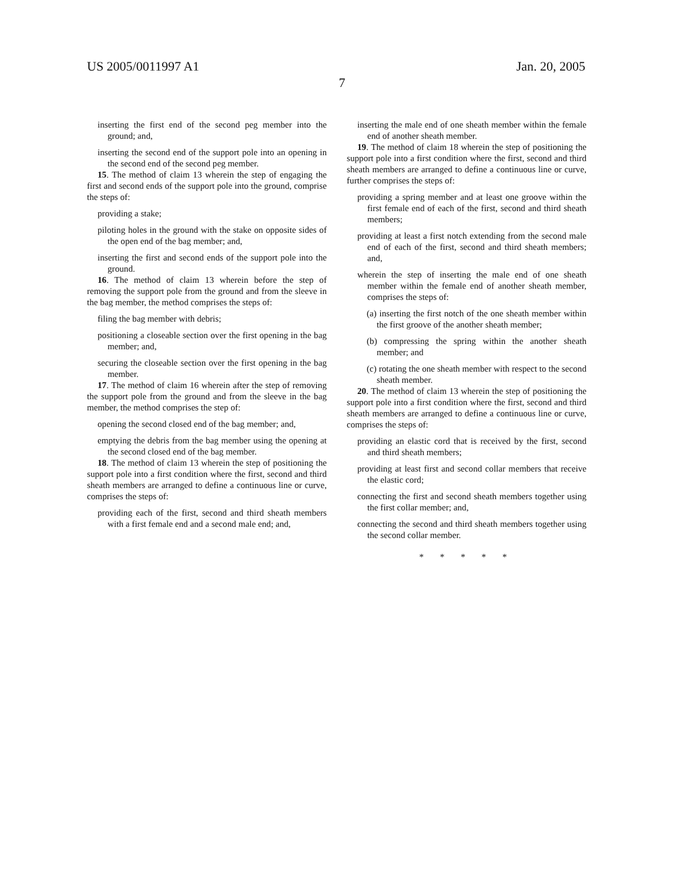US 2005/0011997 A1 Jan. 20, 2005
7
inserting the first end of the second peg member into the ground; and,
inserting the second end of the support pole into an opening in the second end of the second peg member.
15. The method of claim 13 wherein the step of engaging the first and second ends of the support pole into the ground, comprise the steps of:
providing a stake;
piloting holes in the ground with the stake on opposite sides of the open end of the bag member; and,
inserting the first and second ends of the support pole into the ground.
16. The method of claim 13 wherein before the step of removing the support pole from the ground and from the sleeve in the bag member, the method comprises the steps of:
filing the bag member with debris;
positioning a closeable section over the first opening in the bag member; and,
securing the closeable section over the first opening in the bag member.
17. The method of claim 16 wherein after the step of removing the support pole from the ground and from the sleeve in the bag member, the method comprises the step of:
opening the second closed end of the bag member; and,
emptying the debris from the bag member using the opening at the second closed end of the bag member.
18. The method of claim 13 wherein the step of positioning the support pole into a first condition where the first, second and third sheath members are arranged to define a continuous line or curve, comprises the steps of:
providing each of the first, second and third sheath members with a first female end and a second male end; and,
inserting the male end of one sheath member within the female end of another sheath member.
19. The method of claim 18 wherein the step of positioning the support pole into a first condition where the first, second and third sheath members are arranged to define a continuous line or curve, further comprises the steps of:
providing a spring member and at least one groove within the first female end of each of the first, second and third sheath members;
providing at least a first notch extending from the second male end of each of the first, second and third sheath members; and,
wherein the step of inserting the male end of one sheath member within the female end of another sheath member, comprises the steps of:
(a) inserting the first notch of the one sheath member within the first groove of the another sheath member;
(b) compressing the spring within the another sheath member; and
(c) rotating the one sheath member with respect to the second sheath member.
20. The method of claim 13 wherein the step of positioning the support pole into a first condition where the first, second and third sheath members are arranged to define a continuous line or curve, comprises the steps of:
providing an elastic cord that is received by the first, second and third sheath members;
providing at least first and second collar members that receive the elastic cord;
connecting the first and second sheath members together using the first collar member; and,
connecting the second and third sheath members together using the second collar member.
* * * * *